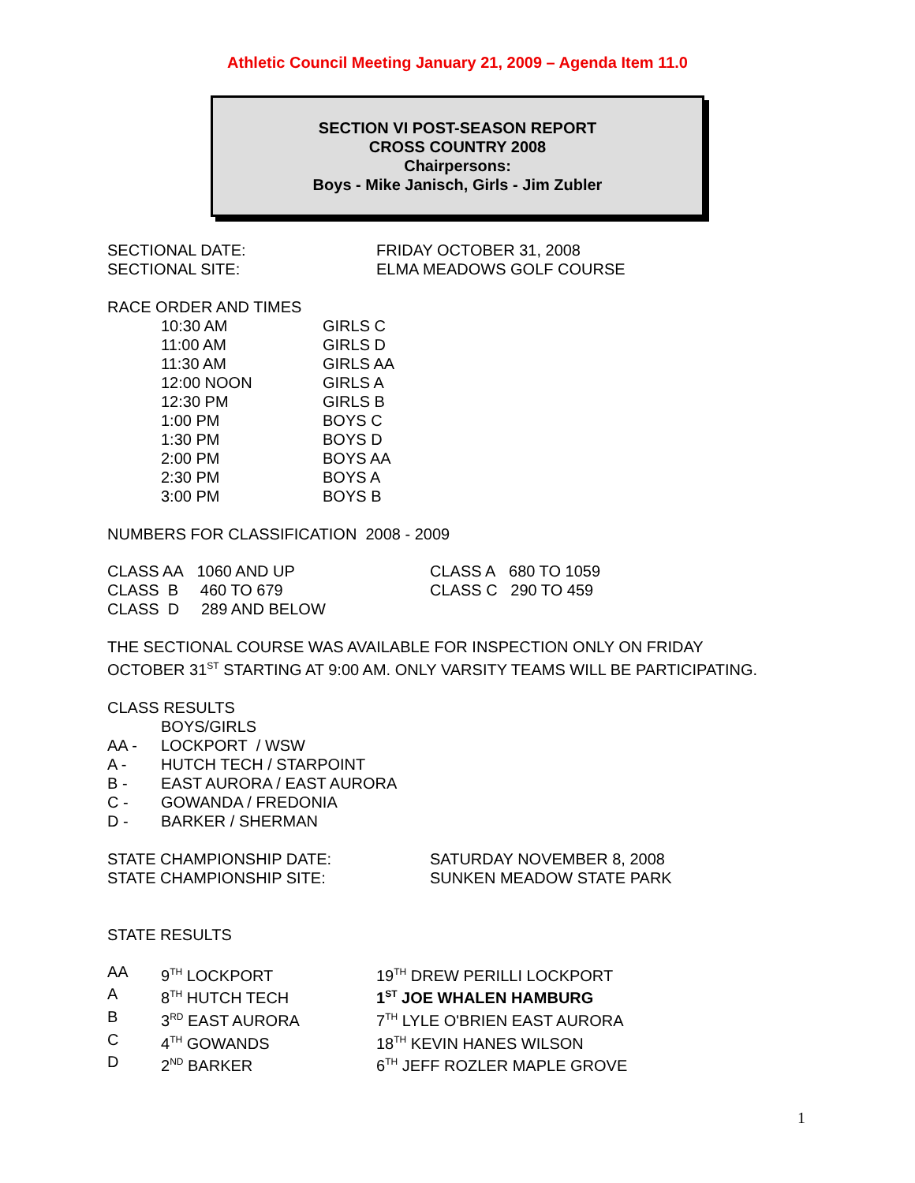Athletic Council Meeting January 21, 2009 – Agenda Item 11.0
SECTION VI POST-SEASON REPORT
CROSS COUNTRY 2008
Chairpersons:
Boys - Mike Janisch, Girls - Jim Zubler
| SECTIONAL DATE: | FRIDAY OCTOBER 31, 2008 |
| SECTIONAL SITE: | ELMA MEADOWS GOLF COURSE |
RACE ORDER AND TIMES
| 10:30 AM | GIRLS C |
| 11:00 AM | GIRLS D |
| 11:30 AM | GIRLS AA |
| 12:00 NOON | GIRLS A |
| 12:30 PM | GIRLS B |
| 1:00 PM | BOYS C |
| 1:30 PM | BOYS D |
| 2:00 PM | BOYS AA |
| 2:30 PM | BOYS A |
| 3:00 PM | BOYS B |
NUMBERS FOR CLASSIFICATION 2008 - 2009
| CLASS AA 1060 AND UP | CLASS A 680 TO 1059 |
| CLASS B 460 TO 679 | CLASS C 290 TO 459 |
| CLASS D 289 AND BELOW | |
THE SECTIONAL COURSE WAS AVAILABLE FOR INSPECTION ONLY ON FRIDAY
OCTOBER 31<sup>ST</sup> STARTING AT 9:00 AM. ONLY VARSITY TEAMS WILL BE PARTICIPATING.
CLASS RESULTS
| | BOYS/GIRLS |
| AA - | LOCKPORT / WSW |
| A - | HUTCH TECH / STARPOINT |
| B - | EAST AURORA / EAST AURORA |
| C - | GOWANDA / FREDONIA |
| D - | BARKER / SHERMAN |
| STATE CHAMPIONSHIP DATE: | SATURDAY NOVEMBER 8, 2008 |
| STATE CHAMPIONSHIP SITE: | SUNKEN MEADOW STATE PARK |
STATE RESULTS
| AA | 9<sup>TH</sup> LOCKPORT | 19<sup>TH</sup> DREW PERILLI LOCKPORT |
| A | 8<sup>TH</sup> HUTCH TECH | 1<sup>ST</sup> JOE WHALEN HAMBURG |
| B | 3<sup>RD</sup> EAST AURORA | 7<sup>TH</sup> LYLE O'BRIEN EAST AURORA |
| C | 4<sup>TH</sup> GOWANDS | 18<sup>TH</sup> KEVIN HANES WILSON |
| D | 2<sup>ND</sup> BARKER | 6<sup>TH</sup> JEFF ROZLER MAPLE GROVE |
1